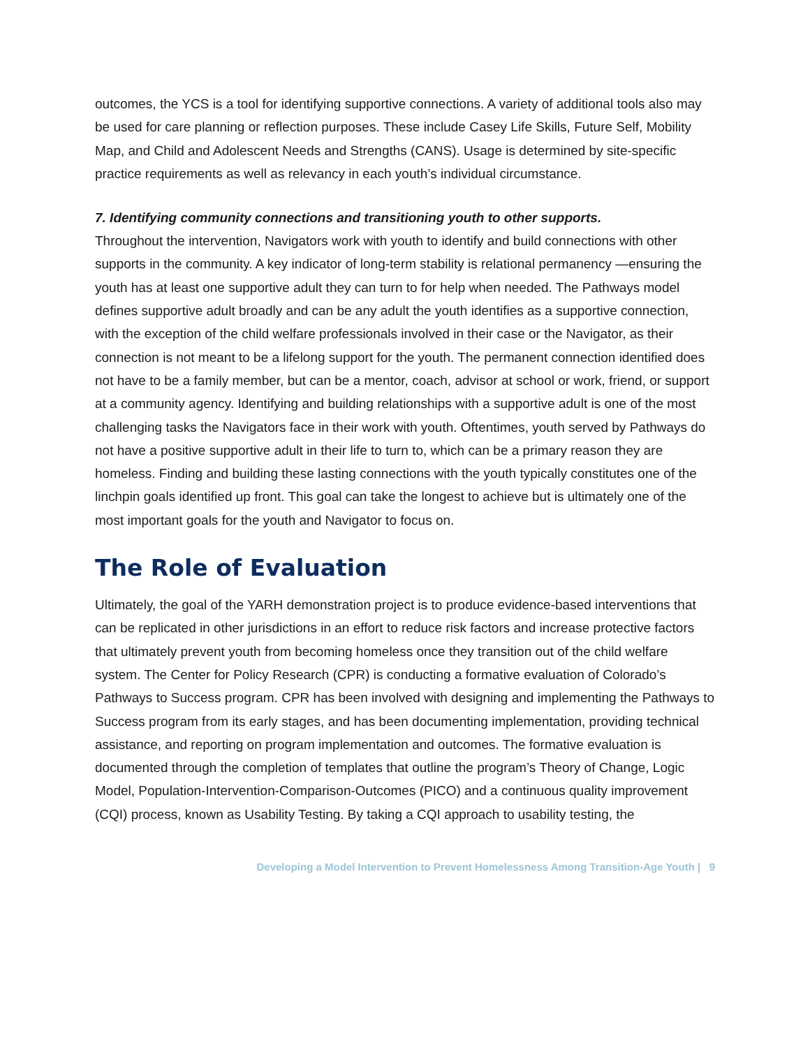outcomes, the YCS is a tool for identifying supportive connections. A variety of additional tools also may be used for care planning or reflection purposes. These include Casey Life Skills, Future Self, Mobility Map, and Child and Adolescent Needs and Strengths (CANS). Usage is determined by site-specific practice requirements as well as relevancy in each youth’s individual circumstance.
7. Identifying community connections and transitioning youth to other supports.
Throughout the intervention, Navigators work with youth to identify and build connections with other supports in the community. A key indicator of long-term stability is relational permanency —ensuring the youth has at least one supportive adult they can turn to for help when needed. The Pathways model defines supportive adult broadly and can be any adult the youth identifies as a supportive connection, with the exception of the child welfare professionals involved in their case or the Navigator, as their connection is not meant to be a lifelong support for the youth. The permanent connection identified does not have to be a family member, but can be a mentor, coach, advisor at school or work, friend, or support at a community agency. Identifying and building relationships with a supportive adult is one of the most challenging tasks the Navigators face in their work with youth. Oftentimes, youth served by Pathways do not have a positive supportive adult in their life to turn to, which can be a primary reason they are homeless. Finding and building these lasting connections with the youth typically constitutes one of the linchpin goals identified up front. This goal can take the longest to achieve but is ultimately one of the most important goals for the youth and Navigator to focus on.
The Role of Evaluation
Ultimately, the goal of the YARH demonstration project is to produce evidence-based interventions that can be replicated in other jurisdictions in an effort to reduce risk factors and increase protective factors that ultimately prevent youth from becoming homeless once they transition out of the child welfare system. The Center for Policy Research (CPR) is conducting a formative evaluation of Colorado’s Pathways to Success program. CPR has been involved with designing and implementing the Pathways to Success program from its early stages, and has been documenting implementation, providing technical assistance, and reporting on program implementation and outcomes. The formative evaluation is documented through the completion of templates that outline the program’s Theory of Change, Logic Model, Population-Intervention-Comparison-Outcomes (PICO) and a continuous quality improvement (CQI) process, known as Usability Testing. By taking a CQI approach to usability testing, the
Developing a Model Intervention to Prevent Homelessness Among Transition-Age Youth | 9